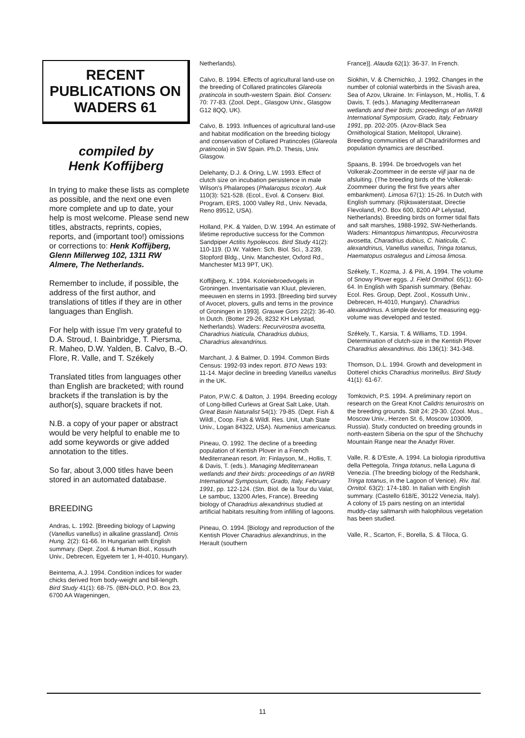RECENT
PUBLICATIONS ON
WADERS 61
compiled by
Henk Koffijberg
In trying to make these lists as complete as possible, and the next one even more complete and up to date, your help is most welcome. Please send new titles, abstracts, reprints, copies, reports, and (important too!) omissions or corrections to: Henk Koffijberg, Glenn Millerweg 102, 1311 RW Almere, The Netherlands.
Remember to include, if possible, the address of the first author, and translations of titles if they are in other languages than English.
For help with issue I'm very grateful to D.A. Stroud, I. Bainbridge, T. Piersma, R. Maheo, D.W. Yalden, B. Calvo, B.-O. Flore, R. Valle, and T. Székely
Translated titles from languages other than English are bracketed; with round brackets if the translation is by the author(s), square brackets if not.
N.B. a copy of your paper or abstract would be very helpful to enable me to add some keywords or give added annotation to the titles.
So far, about 3,000 titles have been stored in an automated database.
BREEDING
Andras, L. 1992. [Breeding biology of Lapwing (Vanellus vanellus) in alkaline grassland]. Ornis Hung. 2(2): 61-66. In Hungarian with English summary. (Dept. Zool. & Human Biol., Kossuth Univ., Debrecen, Egyetem ter 1, H-4010, Hungary).
Beintema, A.J. 1994. Condition indices for wader chicks derived from body-weight and bill-length. Bird Study 41(1): 68-75. (IBN-DLO, P.O. Box 23, 6700 AA Wageningen,
Netherlands).
Calvo, B. 1994. Effects of agricultural land-use on the breeding of Collared pratincoles Glareola pratincola in south-western Spain. Biol. Conserv. 70: 77-83. (Zool. Dept., Glasgow Univ., Glasgow G12 8QQ, UK).
Calvo, B. 1993. Influences of agricultural land-use and habitat modification on the breeding biology and conservation of Collared Pratincoles (Glareola pratincola) in SW Spain. Ph.D. Thesis, Univ. Glasgow.
Delehanty, D.J. & Oring, L.W. 1993. Effect of clutch size on incubation persistence in male Wilson's Phalaropes (Phalaropus tricolor). Auk 110(3): 521-528. (Ecol., Evol. & Conserv. Biol. Program, ERS, 1000 Valley Rd., Univ. Nevada, Reno 89512, USA).
Holland, P.K. & Yalden, D.W. 1994. An estimate of lifetime reproductive success for the Common Sandpiper Actitis hypoleucos. Bird Study 41(2): 110-119. (D.W. Yalden: Sch. Biol. Sci., 3.239, Stopford Bldg., Univ. Manchester, Oxford Rd., Manchester M13 9PT, UK).
Koffijberg, K. 1994. Koloniebroedvogels in Groningen. Inventarisatie van Kluut, plevieren, meeuwen en sterns in 1993. [Breeding bird survey of Avocet, plovers, gulls and terns in the province of Groningen in 1993]. Grauwe Gors 22(2): 36-40. In Dutch. (Botter 29-26, 8232 KH Lelystad, Netherlands). Waders: Recurvirostra avosetta, Charadrius hiaticula, Charadrius dubius, Charadrius alexandrinus.
Marchant, J. & Balmer, D. 1994. Common Birds Census: 1992-93 index report. BTO News 193: 11-14. Major decline in breeding Vanellus vanellus in the UK.
Paton, P.W.C. & Dalton, J. 1994. Breeding ecology of Long-billed Curlews at Great Salt Lake, Utah. Great Basin Naturalist 54(1): 79-85. (Dept. Fish & Wildl., Coop. Fish & Wildl. Res. Unit, Utah State Univ., Logan 84322, USA). Numenius americanus.
Pineau, O. 1992. The decline of a breeding population of Kentish Plover in a French Mediterranean resort. In: Finlayson, M., Hollis, T. & Davis, T. (eds.). Managing Mediterranean wetlands and their birds: proceedings of an IWRB International Symposium, Grado, Italy, February 1991, pp. 122-124. (Stn. Biol. de la Tour du Valat, Le sambuc, 13200 Arles, France). Breeding biology of Charadrius alexandrinus studied at artificial habitats resulting from infilling of lagoons.
Pineau, O. 1994. [Biology and reproduction of the Kentish Plover Charadrius alexandrinus, in the Herault (southern
France)]. Alauda 62(1): 36-37. In French.
Siokhin, V. & Chernichko, J. 1992. Changes in the number of colonial waterbirds in the Sivash area, Sea of Azov, Ukraine. In: Finlayson, M., Hollis, T. & Davis, T. (eds.). Managing Mediterranean wetlands and their birds: proceedings of an IWRB International Symposium, Grado, Italy, February 1991, pp. 202-205. (Azov-Black Sea Ornithological Station, Melitopol, Ukraine). Breeding communities of all Charadriiformes and population dynamics are described.
Spaans, B. 1994. De broedvogels van het Volkerak-Zoommeer in de eerste vijf jaar na de afsluiting. (The breeding birds of the Volkerak-Zoommeer during the first five years after embankment). Limosa 67(1): 15-26. In Dutch with English summary. (Rijkswaterstaat, Directie Flevoland, P.O. Box 600, 8200 AP Lelystad, Netherlands). Breeding birds on former tidal flats and salt marshes, 1988-1992, SW-Netherlands. Waders: Himantopus himantopus, Recurvirostra avosetta, Charadrius dubius, C. hiaticula, C. alexandrinus, Vanellus vanellus, Tringa totanus, Haematopus ostralegus and Limosa limosa.
Székely, T., Kozma, J. & Piti, A. 1994. The volume of Snowy Plover eggs. J. Field Ornithol. 65(1): 60-64. In English with Spanish summary. (Behav. Ecol. Res. Group, Dept. Zool., Kossuth Univ., Debrecen, H-4010, Hungary). Charadrius alexandrinus. A simple device for measuring egg-volume was developed and tested.
Székely, T., Karsia, T. & Williams, T.D. 1994. Determination of clutch-size in the Kentish Plover Charadrius alexandrinus. Ibis 136(1): 341-348.
Thomson, D.L. 1994. Growth and development in Dotterel chicks Charadrius morinellus. Bird Study 41(1): 61-67.
Tomkovich, P.S. 1994. A preliminary report on research on the Great Knot Calidris tenuirostris on the breeding grounds. Stilt 24: 29-30. (Zool. Mus., Moscow Univ., Herzen St. 6, Moscow 103009, Russia). Study conducted on breeding grounds in north-eastern Siberia on the spur of the Shchuchy Mountain Range near the Anadyr River.
Valle, R. & D'Este, A. 1994. La biologia riproduttiva della Pettegola, Tringa totanus, nella Laguna di Venezia. (The breeding biology of the Redshank, Tringa totanus, in the Lagoon of Venice). Riv. Ital. Ornitol. 63(2): 174-180. In Italian with English summary. (Castello 618/E, 30122 Venezia, Italy). A colony of 15 pairs nesting on an intertidal muddy-clay saltmarsh with halophilous vegetation has been studied.
Valle, R., Scarton, F., Borella, S. & Tiloca, G.
11